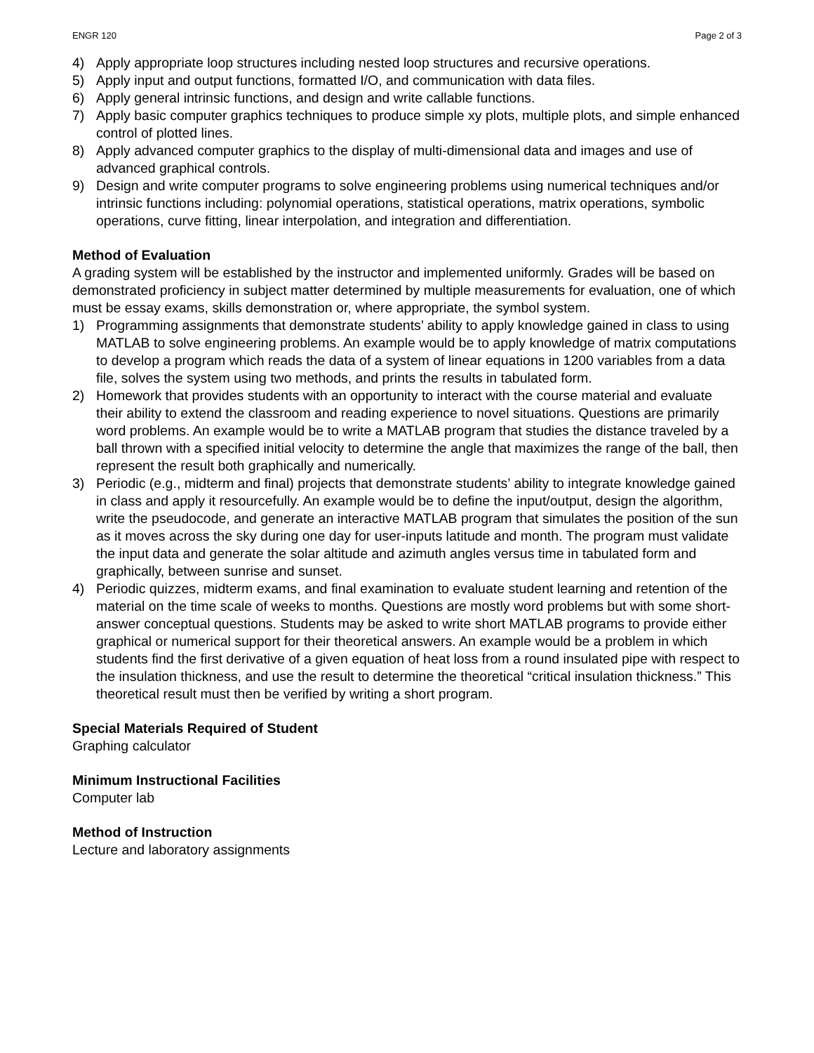ENGR 120 Page 2 of 3
4) Apply appropriate loop structures including nested loop structures and recursive operations.
5) Apply input and output functions, formatted I/O, and communication with data files.
6) Apply general intrinsic functions, and design and write callable functions.
7) Apply basic computer graphics techniques to produce simple xy plots, multiple plots, and simple enhanced control of plotted lines.
8) Apply advanced computer graphics to the display of multi-dimensional data and images and use of advanced graphical controls.
9) Design and write computer programs to solve engineering problems using numerical techniques and/or intrinsic functions including: polynomial operations, statistical operations, matrix operations, symbolic operations, curve fitting, linear interpolation, and integration and differentiation.
Method of Evaluation
A grading system will be established by the instructor and implemented uniformly. Grades will be based on demonstrated proficiency in subject matter determined by multiple measurements for evaluation, one of which must be essay exams, skills demonstration or, where appropriate, the symbol system.
1) Programming assignments that demonstrate students’ ability to apply knowledge gained in class to using MATLAB to solve engineering problems. An example would be to apply knowledge of matrix computations to develop a program which reads the data of a system of linear equations in 1200 variables from a data file, solves the system using two methods, and prints the results in tabulated form.
2) Homework that provides students with an opportunity to interact with the course material and evaluate their ability to extend the classroom and reading experience to novel situations. Questions are primarily word problems. An example would be to write a MATLAB program that studies the distance traveled by a ball thrown with a specified initial velocity to determine the angle that maximizes the range of the ball, then represent the result both graphically and numerically.
3) Periodic (e.g., midterm and final) projects that demonstrate students’ ability to integrate knowledge gained in class and apply it resourcefully. An example would be to define the input/output, design the algorithm, write the pseudocode, and generate an interactive MATLAB program that simulates the position of the sun as it moves across the sky during one day for user-inputs latitude and month. The program must validate the input data and generate the solar altitude and azimuth angles versus time in tabulated form and graphically, between sunrise and sunset.
4) Periodic quizzes, midterm exams, and final examination to evaluate student learning and retention of the material on the time scale of weeks to months. Questions are mostly word problems but with some short-answer conceptual questions. Students may be asked to write short MATLAB programs to provide either graphical or numerical support for their theoretical answers. An example would be a problem in which students find the first derivative of a given equation of heat loss from a round insulated pipe with respect to the insulation thickness, and use the result to determine the theoretical “critical insulation thickness.” This theoretical result must then be verified by writing a short program.
Special Materials Required of Student
Graphing calculator
Minimum Instructional Facilities
Computer lab
Method of Instruction
Lecture and laboratory assignments